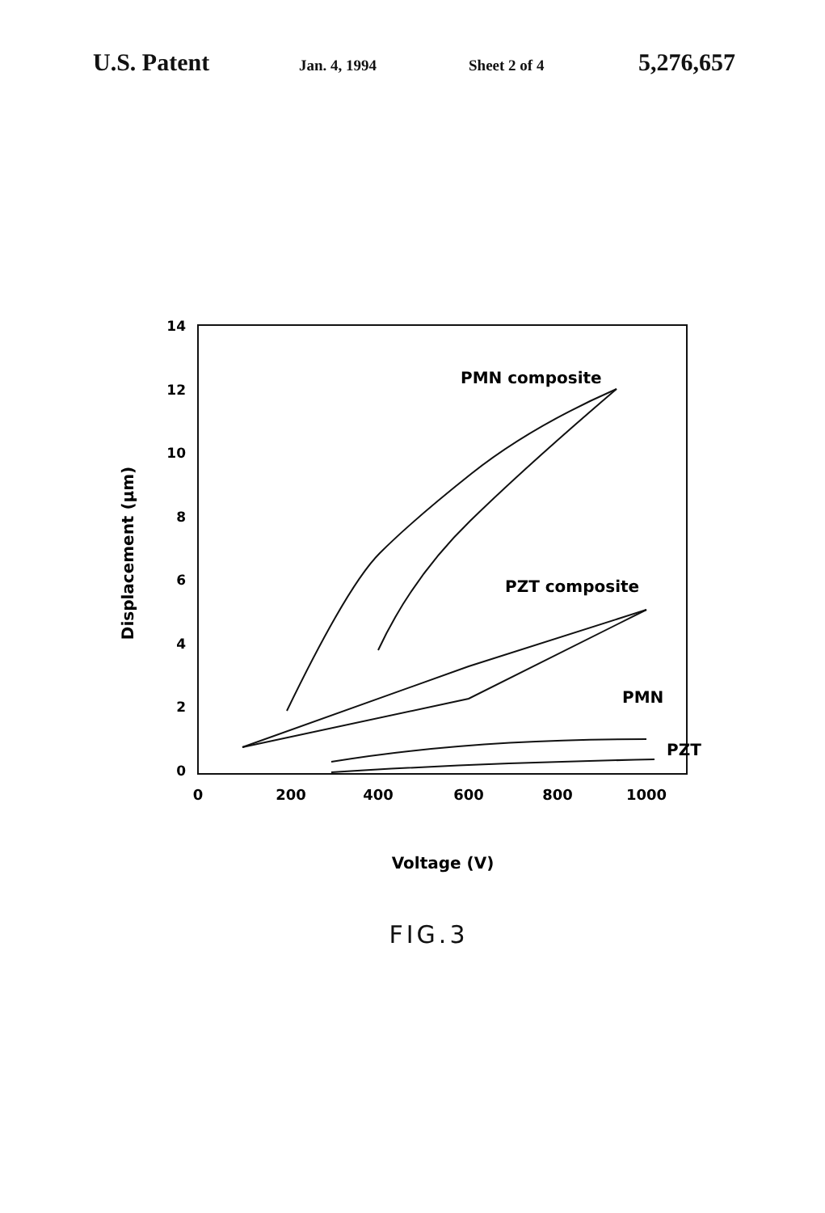U.S. Patent Jan. 4, 1994 Sheet 2 of 4 5,276,657
14
12
10
8
6
4
2
0
0
200
400
600
800
1000
Voltage (V)
Displacement (μm)
PMN composite
PZT composite
PMN
PZT
FIG.3